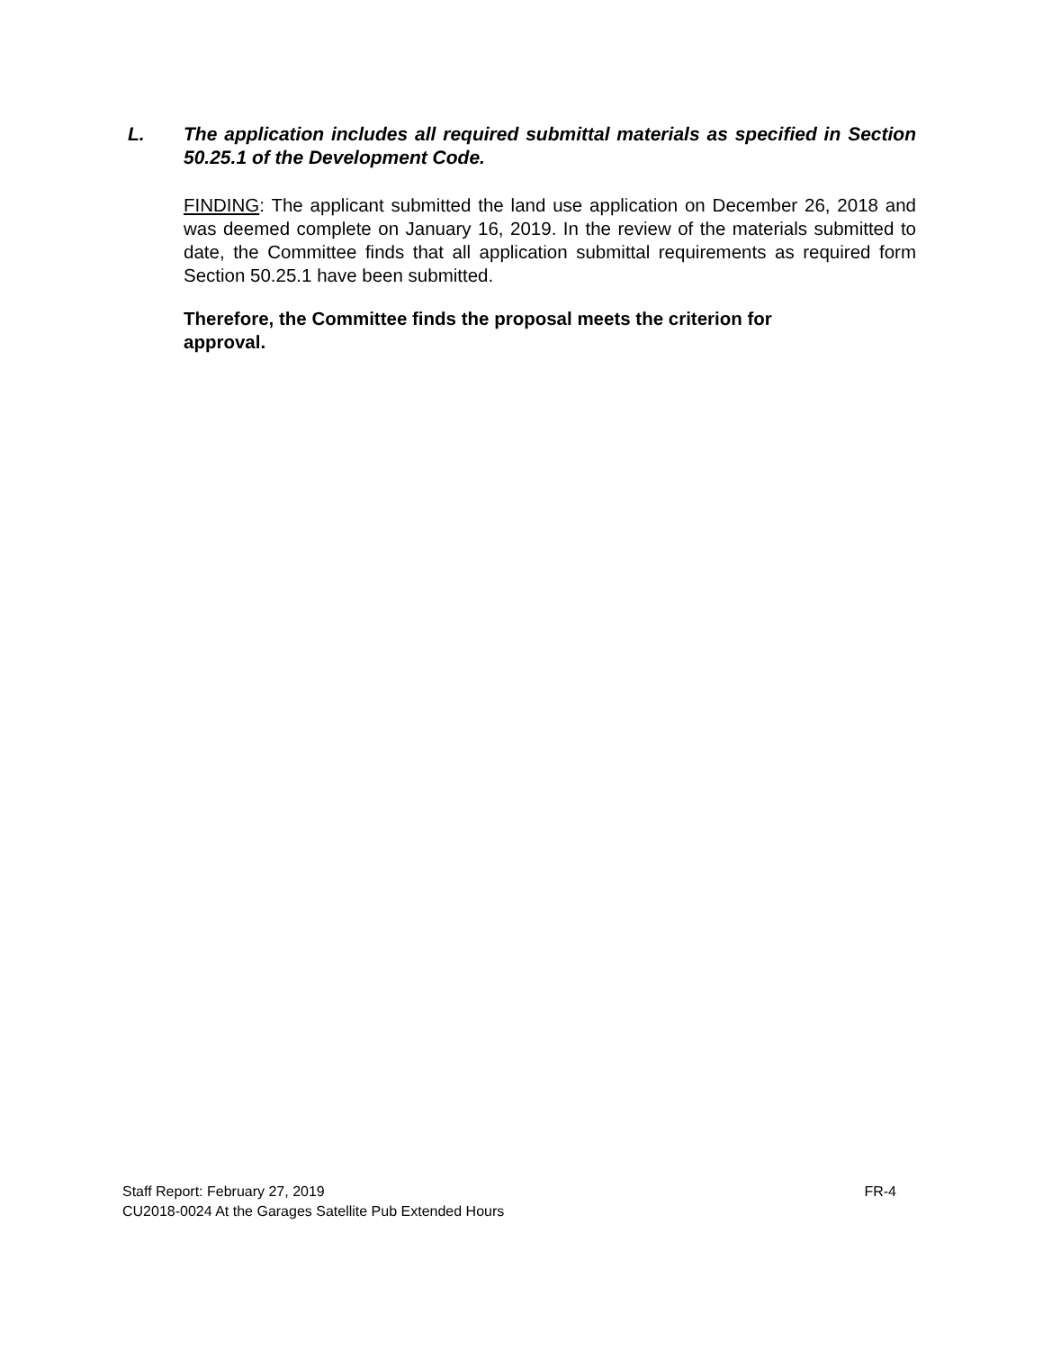L. The application includes all required submittal materials as specified in Section 50.25.1 of the Development Code.
FINDING: The applicant submitted the land use application on December 26, 2018 and was deemed complete on January 16, 2019. In the review of the materials submitted to date, the Committee finds that all application submittal requirements as required form Section 50.25.1 have been submitted.
Therefore, the Committee finds the proposal meets the criterion for
approval.
Staff Report: February 27, 2019 FR-4
CU2018-0024 At the Garages Satellite Pub Extended Hours